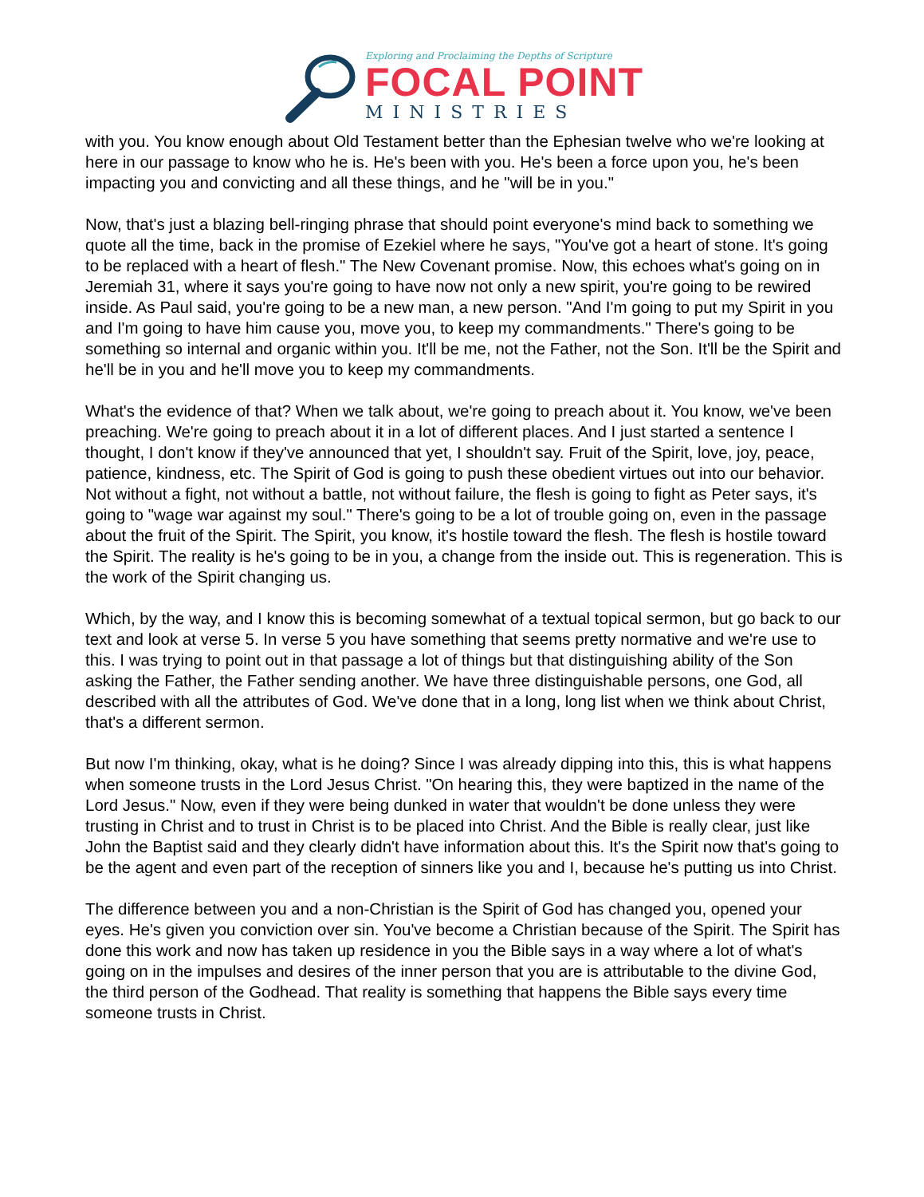Exploring and Proclaiming the Depths of Scripture
FOCAL POINT
MINISTRIES
with you. You know enough about Old Testament better than the Ephesian twelve who we're looking at here in our passage to know who he is. He's been with you. He's been a force upon you, he's been impacting you and convicting and all these things, and he "will be in you."
Now, that's just a blazing bell-ringing phrase that should point everyone's mind back to something we quote all the time, back in the promise of Ezekiel where he says, "You've got a heart of stone. It's going to be replaced with a heart of flesh." The New Covenant promise. Now, this echoes what's going on in Jeremiah 31, where it says you're going to have now not only a new spirit, you're going to be rewired inside. As Paul said, you're going to be a new man, a new person. "And I'm going to put my Spirit in you and I'm going to have him cause you, move you, to keep my commandments." There's going to be something so internal and organic within you. It'll be me, not the Father, not the Son. It'll be the Spirit and he'll be in you and he'll move you to keep my commandments.
What's the evidence of that? When we talk about, we're going to preach about it. You know, we've been preaching. We're going to preach about it in a lot of different places. And I just started a sentence I thought, I don't know if they've announced that yet, I shouldn't say. Fruit of the Spirit, love, joy, peace, patience, kindness, etc. The Spirit of God is going to push these obedient virtues out into our behavior. Not without a fight, not without a battle, not without failure, the flesh is going to fight as Peter says, it's going to "wage war against my soul." There's going to be a lot of trouble going on, even in the passage about the fruit of the Spirit. The Spirit, you know, it's hostile toward the flesh. The flesh is hostile toward the Spirit. The reality is he's going to be in you, a change from the inside out. This is regeneration. This is the work of the Spirit changing us.
Which, by the way, and I know this is becoming somewhat of a textual topical sermon, but go back to our text and look at verse 5. In verse 5 you have something that seems pretty normative and we're use to this. I was trying to point out in that passage a lot of things but that distinguishing ability of the Son asking the Father, the Father sending another. We have three distinguishable persons, one God, all described with all the attributes of God. We've done that in a long, long list when we think about Christ, that's a different sermon.
But now I'm thinking, okay, what is he doing? Since I was already dipping into this, this is what happens when someone trusts in the Lord Jesus Christ. "On hearing this, they were baptized in the name of the Lord Jesus." Now, even if they were being dunked in water that wouldn't be done unless they were trusting in Christ and to trust in Christ is to be placed into Christ. And the Bible is really clear, just like John the Baptist said and they clearly didn't have information about this. It's the Spirit now that's going to be the agent and even part of the reception of sinners like you and I, because he's putting us into Christ.
The difference between you and a non-Christian is the Spirit of God has changed you, opened your eyes. He's given you conviction over sin. You've become a Christian because of the Spirit. The Spirit has done this work and now has taken up residence in you the Bible says in a way where a lot of what's going on in the impulses and desires of the inner person that you are is attributable to the divine God, the third person of the Godhead. That reality is something that happens the Bible says every time someone trusts in Christ.